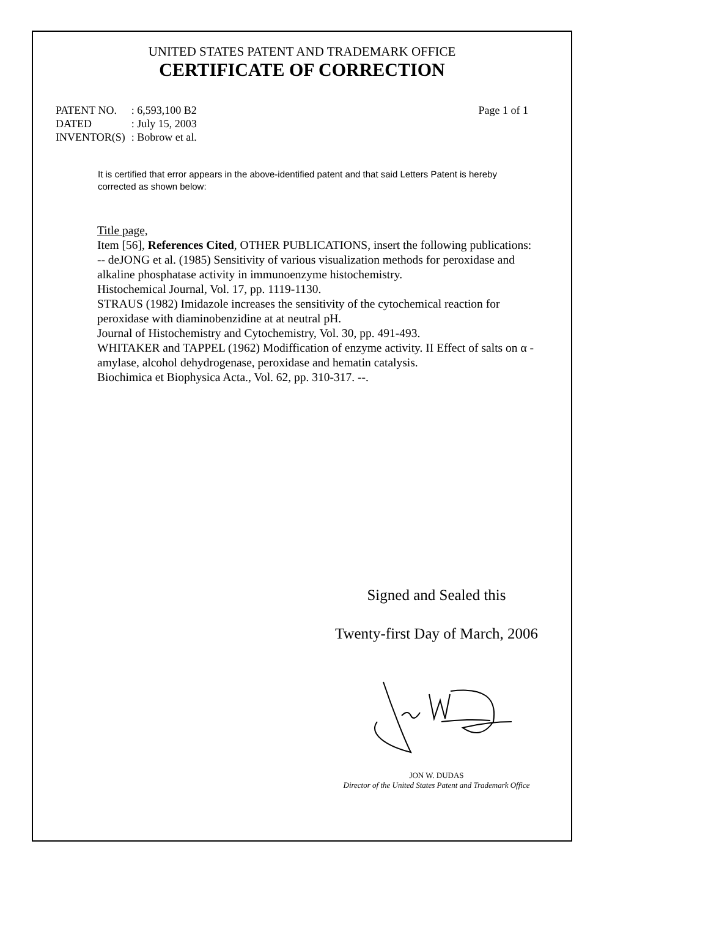UNITED STATES PATENT AND TRADEMARK OFFICE
CERTIFICATE OF CORRECTION
| PATENT NO. | : 6,593,100 B2 |
| DATED | : July 15, 2003 |
| INVENTOR(S) | : Bobrow et al. |
Page 1 of 1
It is certified that error appears in the above-identified patent and that said Letters Patent is hereby corrected as shown below:
Title page,
Item [56], References Cited, OTHER PUBLICATIONS, insert the following publications:
-- deJONG et al. (1985) Sensitivity of various visualization methods for peroxidase and alkaline phosphatase activity in immunoenzyme histochemistry.
Histochemical Journal, Vol. 17, pp. 1119-1130.
STRAUS (1982) Imidazole increases the sensitivity of the cytochemical reaction for peroxidase with diaminobenzidine at at neutral pH.
Journal of Histochemistry and Cytochemistry, Vol. 30, pp. 491-493.
WHITAKER and TAPPEL (1962) Modiffication of enzyme activity. II Effect of salts on α -amylase, alcohol dehydrogenase, peroxidase and hematin catalysis.
Biochimica et Biophysica Acta., Vol. 62, pp. 310-317. --.
Signed and Sealed this
Twenty-first Day of March, 2006
JON W. DUDAS
Director of the United States Patent and Trademark Office